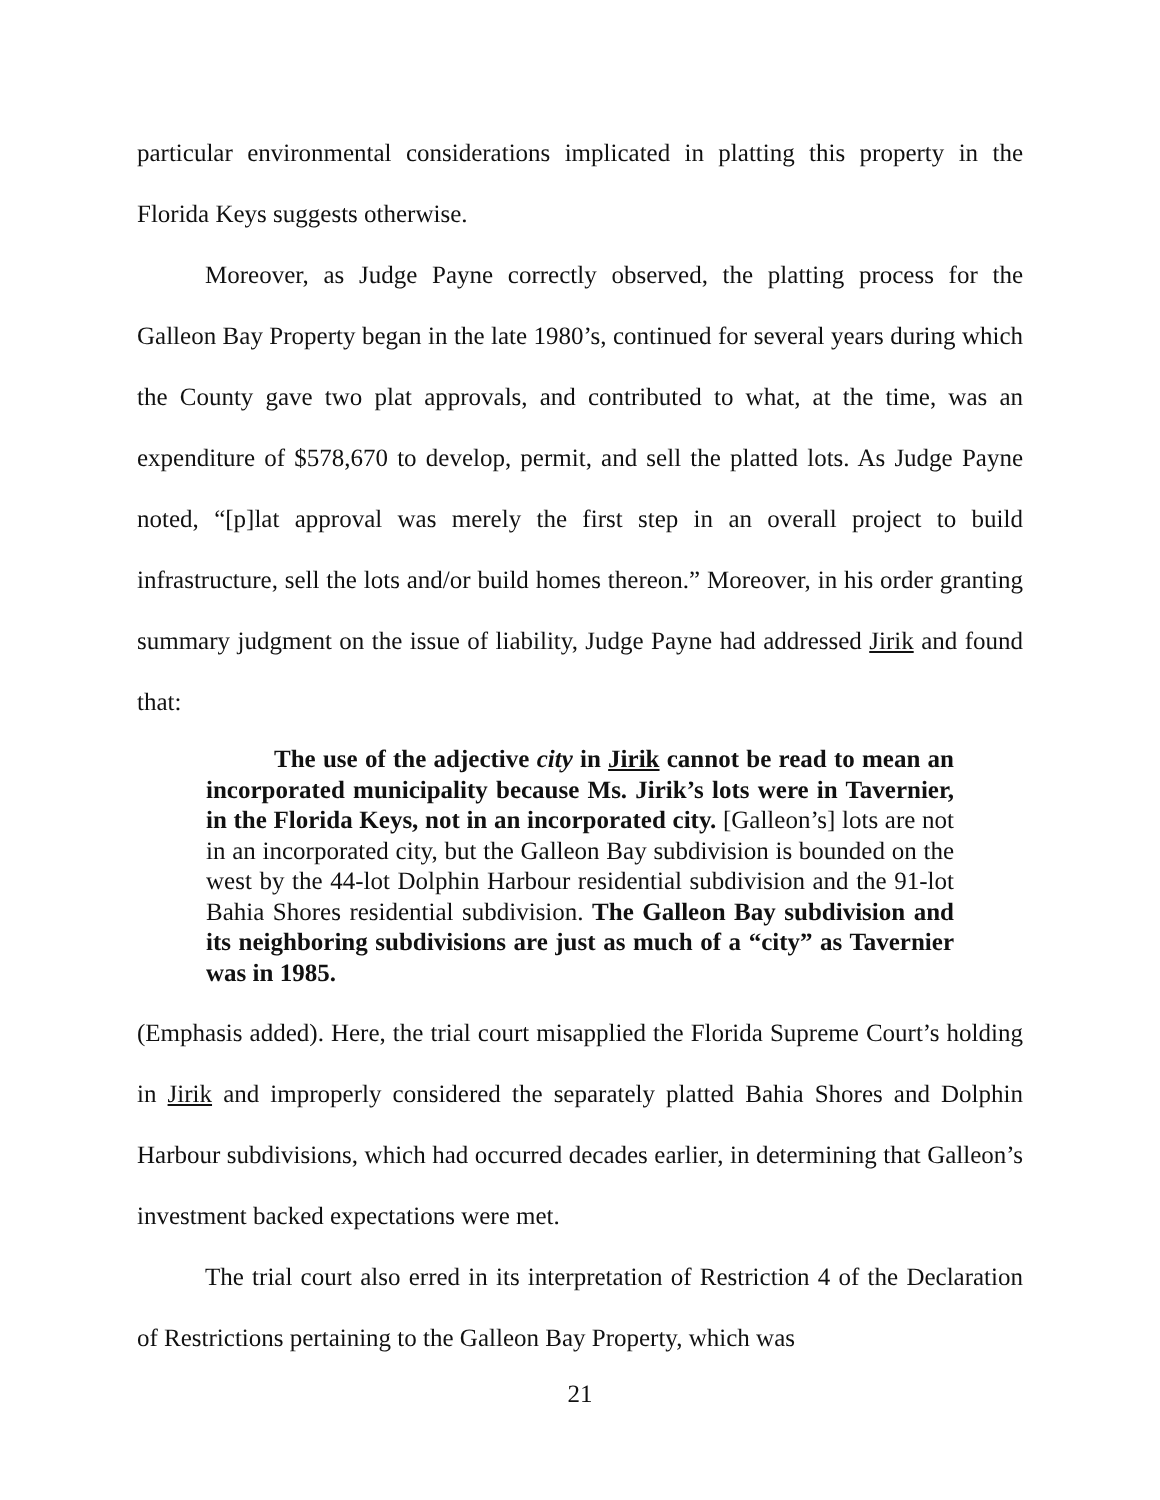particular environmental considerations implicated in platting this property in the Florida Keys suggests otherwise.
Moreover, as Judge Payne correctly observed, the platting process for the Galleon Bay Property began in the late 1980’s, continued for several years during which the County gave two plat approvals, and contributed to what, at the time, was an expenditure of $578,670 to develop, permit, and sell the platted lots. As Judge Payne noted, “[p]lat approval was merely the first step in an overall project to build infrastructure, sell the lots and/or build homes thereon.” Moreover, in his order granting summary judgment on the issue of liability, Judge Payne had addressed Jirik and found that:
The use of the adjective city in Jirik cannot be read to mean an incorporated municipality because Ms. Jirik’s lots were in Tavernier, in the Florida Keys, not in an incorporated city. [Galleon’s] lots are not in an incorporated city, but the Galleon Bay subdivision is bounded on the west by the 44-lot Dolphin Harbour residential subdivision and the 91-lot Bahia Shores residential subdivision. The Galleon Bay subdivision and its neighboring subdivisions are just as much of a “city” as Tavernier was in 1985.
(Emphasis added). Here, the trial court misapplied the Florida Supreme Court’s holding in Jirik and improperly considered the separately platted Bahia Shores and Dolphin Harbour subdivisions, which had occurred decades earlier, in determining that Galleon’s investment backed expectations were met.
The trial court also erred in its interpretation of Restriction 4 of the Declaration of Restrictions pertaining to the Galleon Bay Property, which was
21